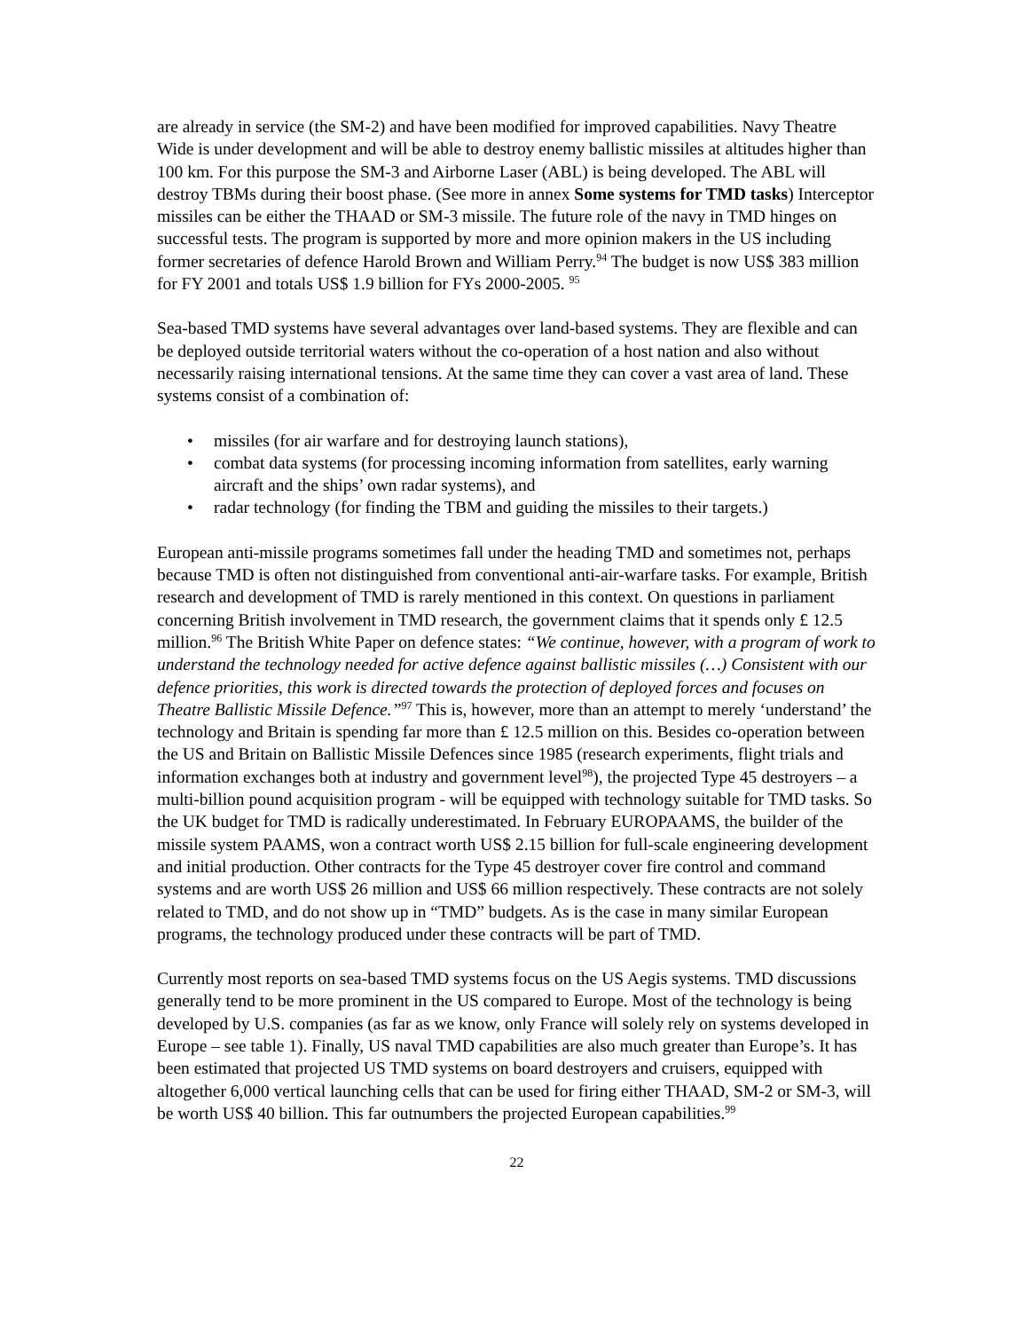are already in service (the SM-2) and have been modified for improved capabilities. Navy Theatre Wide is under development and will be able to destroy enemy ballistic missiles at altitudes higher than 100 km. For this purpose the SM-3 and Airborne Laser (ABL) is being developed. The ABL will destroy TBMs during their boost phase. (See more in annex Some systems for TMD tasks) Interceptor missiles can be either the THAAD or SM-3 missile. The future role of the navy in TMD hinges on successful tests. The program is supported by more and more opinion makers in the US including former secretaries of defence Harold Brown and William Perry.<sup>94</sup> The budget is now US$ 383 million for FY 2001 and totals US$ 1.9 billion for FYs 2000-2005. <sup>95</sup>
Sea-based TMD systems have several advantages over land-based systems. They are flexible and can be deployed outside territorial waters without the co-operation of a host nation and also without necessarily raising international tensions. At the same time they can cover a vast area of land. These systems consist of a combination of:
• missiles (for air warfare and for destroying launch stations),
• combat data systems (for processing incoming information from satellites, early warning aircraft and the ships’ own radar systems), and
• radar technology (for finding the TBM and guiding the missiles to their targets.)
European anti-missile programs sometimes fall under the heading TMD and sometimes not, perhaps because TMD is often not distinguished from conventional anti-air-warfare tasks. For example, British research and development of TMD is rarely mentioned in this context. On questions in parliament concerning British involvement in TMD research, the government claims that it spends only £ 12.5 million.<sup>96</sup> The British White Paper on defence states: “We continue, however, with a program of work to understand the technology needed for active defence against ballistic missiles (…) Consistent with our defence priorities, this work is directed towards the protection of deployed forces and focuses on Theatre Ballistic Missile Defence.”<sup>97</sup> This is, however, more than an attempt to merely ‘understand’ the technology and Britain is spending far more than £ 12.5 million on this. Besides co-operation between the US and Britain on Ballistic Missile Defences since 1985 (research experiments, flight trials and information exchanges both at industry and government level<sup>98</sup>), the projected Type 45 destroyers – a multi-billion pound acquisition program - will be equipped with technology suitable for TMD tasks. So the UK budget for TMD is radically underestimated. In February EUROPAAMS, the builder of the missile system PAAMS, won a contract worth US$ 2.15 billion for full-scale engineering development and initial production. Other contracts for the Type 45 destroyer cover fire control and command systems and are worth US$ 26 million and US$ 66 million respectively. These contracts are not solely related to TMD, and do not show up in “TMD” budgets. As is the case in many similar European programs, the technology produced under these contracts will be part of TMD.
Currently most reports on sea-based TMD systems focus on the US Aegis systems. TMD discussions generally tend to be more prominent in the US compared to Europe. Most of the technology is being developed by U.S. companies (as far as we know, only France will solely rely on systems developed in Europe – see table 1). Finally, US naval TMD capabilities are also much greater than Europe’s. It has been estimated that projected US TMD systems on board destroyers and cruisers, equipped with altogether 6,000 vertical launching cells that can be used for firing either THAAD, SM-2 or SM-3, will be worth US$ 40 billion. This far outnumbers the projected European capabilities.<sup>99</sup>
22